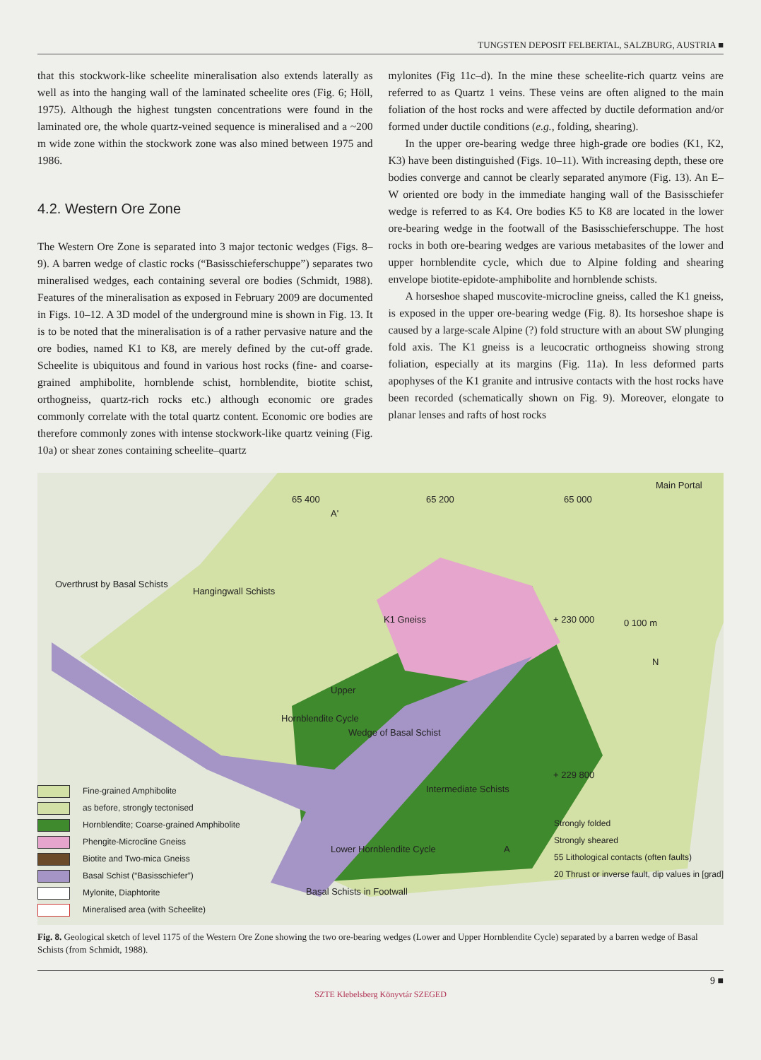TUNGSTEN DEPOSIT FELBERTAL, SALZBURG, AUSTRIA ■
that this stockwork-like scheelite mineralisation also extends laterally as well as into the hanging wall of the laminated scheelite ores (Fig. 6; Höll, 1975). Although the highest tungsten concentrations were found in the laminated ore, the whole quartz-veined sequence is mineralised and a ~200 m wide zone within the stockwork zone was also mined between 1975 and 1986.
4.2. Western Ore Zone
The Western Ore Zone is separated into 3 major tectonic wedges (Figs. 8–9). A barren wedge of clastic rocks (“Basisschieferschuppe”) separates two mineralised wedges, each containing several ore bodies (Schmidt, 1988). Features of the mineralisation as exposed in February 2009 are documented in Figs. 10–12. A 3D model of the underground mine is shown in Fig. 13. It is to be noted that the mineralisation is of a rather pervasive nature and the ore bodies, named K1 to K8, are merely defined by the cut-off grade. Scheelite is ubiquitous and found in various host rocks (fine- and coarse-grained amphibolite, hornblende schist, hornblendite, biotite schist, orthogneiss, quartz-rich rocks etc.) although economic ore grades commonly correlate with the total quartz content. Economic ore bodies are therefore commonly zones with intense stockwork-like quartz veining (Fig. 10a) or shear zones containing scheelite–quartz
mylonites (Fig 11c–d). In the mine these scheelite-rich quartz veins are referred to as Quartz 1 veins. These veins are often aligned to the main foliation of the host rocks and were affected by ductile deformation and/or formed under ductile conditions (e.g., folding, shearing).
In the upper ore-bearing wedge three high-grade ore bodies (K1, K2, K3) have been distinguished (Figs. 10–11). With increasing depth, these ore bodies converge and cannot be clearly separated anymore (Fig. 13). An E–W oriented ore body in the immediate hanging wall of the Basisschiefer wedge is referred to as K4. Ore bodies K5 to K8 are located in the lower ore-bearing wedge in the footwall of the Basisschieferschuppe. The host rocks in both ore-bearing wedges are various metabasites of the lower and upper hornblendite cycle, which due to Alpine folding and shearing envelope biotite-epidote-amphibolite and hornblende schists.
A horseshoe shaped muscovite-microcline gneiss, called the K1 gneiss, is exposed in the upper ore-bearing wedge (Fig. 8). Its horseshoe shape is caused by a large-scale Alpine (?) fold structure with an about SW plunging fold axis. The K1 gneiss is a leucocratic orthogneiss showing strong foliation, especially at its margins (Fig. 11a). In less deformed parts apophyses of the K1 granite and intrusive contacts with the host rocks have been recorded (schematically shown on Fig. 9). Moreover, elongate to planar lenses and rafts of host rocks
Hangingwall Schists
K1 Gneiss
Upper
Hornblendite Cycle
Wedge of Basal Schist
Intermediate Schists
Lower Hornblendite Cycle
Basal Schists in Footwall
Overthrust by Basal Schists
Main Portal
65 400 65 200 65 000
+ 230 000
+ 229 800
0 100 m
N
A'
A
Fine-grained Amphibolite
as before, strongly tectonised
Hornblendite; Coarse-grained Amphibolite
Phengite-Microcline Gneiss
Biotite and Two-mica Gneiss
Basal Schist (“Basisschiefer”)
Mylonite, Diaphtorite
Mineralised area (with Scheelite)
Strongly folded
Strongly sheared
55 Lithological contacts (often faults)
20 Thrust or inverse fault, dip values in [grad]
Fig. 8. Geological sketch of level 1175 of the Western Ore Zone showing the two ore-bearing wedges (Lower and Upper Hornblendite Cycle) separated by a barren wedge of Basal Schists (from Schmidt, 1988).
9 ■
SZTE Klebelsberg Könyvtár SZEGED